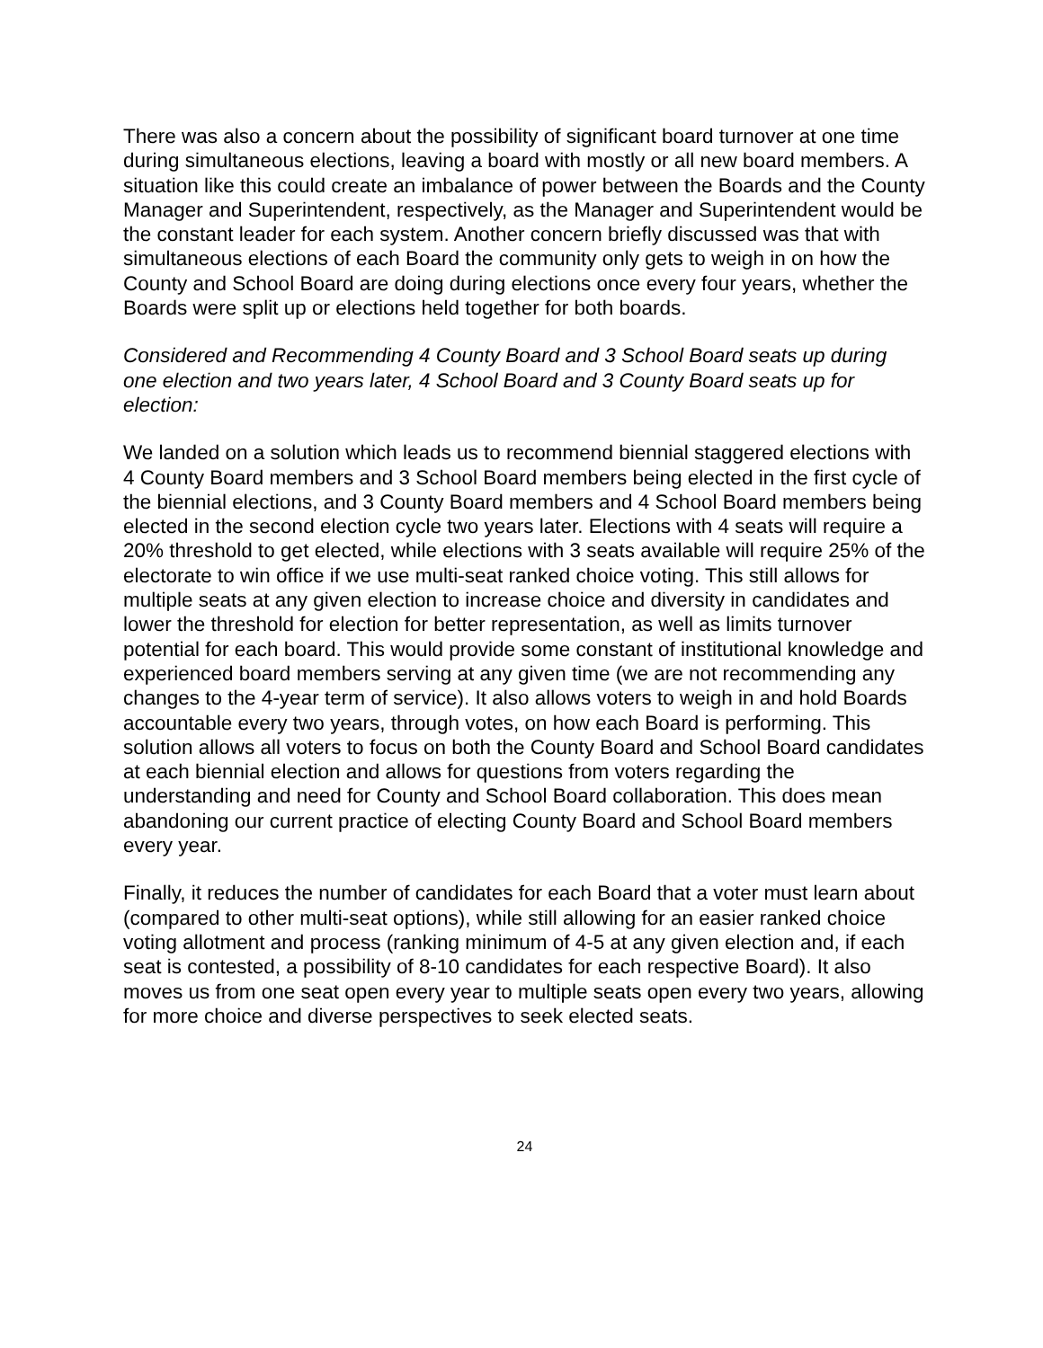There was also a concern about the possibility of significant board turnover at one time during simultaneous elections, leaving a board with mostly or all new board members. A situation like this could create an imbalance of power between the Boards and the County Manager and Superintendent, respectively, as the Manager and Superintendent would be the constant leader for each system. Another concern briefly discussed was that with simultaneous elections of each Board the community only gets to weigh in on how the County and School Board are doing during elections once every four years, whether the Boards were split up or elections held together for both boards.
Considered and Recommending 4 County Board and 3 School Board seats up during one election and two years later, 4 School Board and 3 County Board seats up for election:
We landed on a solution which leads us to recommend biennial staggered elections with 4 County Board members and 3 School Board members being elected in the first cycle of the biennial elections, and 3 County Board members and 4 School Board members being elected in the second election cycle two years later. Elections with 4 seats will require a 20% threshold to get elected, while elections with 3 seats available will require 25% of the electorate to win office if we use multi-seat ranked choice voting. This still allows for multiple seats at any given election to increase choice and diversity in candidates and lower the threshold for election for better representation, as well as limits turnover potential for each board. This would provide some constant of institutional knowledge and experienced board members serving at any given time (we are not recommending any changes to the 4-year term of service). It also allows voters to weigh in and hold Boards accountable every two years, through votes, on how each Board is performing. This solution allows all voters to focus on both the County Board and School Board candidates at each biennial election and allows for questions from voters regarding the understanding and need for County and School Board collaboration. This does mean abandoning our current practice of electing County Board and School Board members every year.
Finally, it reduces the number of candidates for each Board that a voter must learn about (compared to other multi-seat options), while still allowing for an easier ranked choice voting allotment and process (ranking minimum of 4-5 at any given election and, if each seat is contested, a possibility of 8-10 candidates for each respective Board). It also moves us from one seat open every year to multiple seats open every two years, allowing for more choice and diverse perspectives to seek elected seats.
24